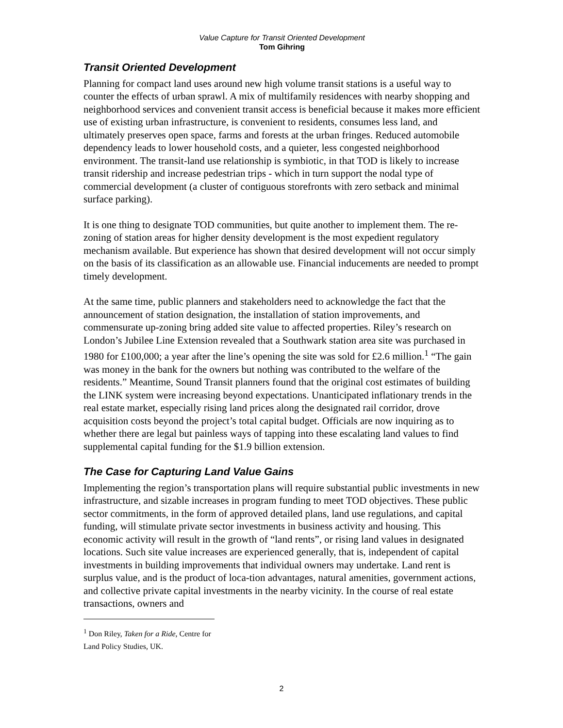Value Capture for Transit Oriented Development
Tom Gihring
Transit Oriented Development
Planning for compact land uses around new high volume transit stations is a useful way to counter the effects of urban sprawl. A mix of multifamily residences with nearby shopping and neighborhood services and convenient transit access is beneficial because it makes more efficient use of existing urban infrastructure, is convenient to residents, consumes less land, and ultimately preserves open space, farms and forests at the urban fringes. Reduced automobile dependency leads to lower household costs, and a quieter, less congested neighborhood environment. The transit-land use relationship is symbiotic, in that TOD is likely to increase transit ridership and increase pedestrian trips - which in turn support the nodal type of commercial development (a cluster of contiguous storefronts with zero setback and minimal surface parking).
It is one thing to designate TOD communities, but quite another to implement them. The re-zoning of station areas for higher density development is the most expedient regulatory mechanism available. But experience has shown that desired development will not occur simply on the basis of its classification as an allowable use. Financial inducements are needed to prompt timely development.
At the same time, public planners and stakeholders need to acknowledge the fact that the announcement of station designation, the installation of station improvements, and commensurate up-zoning bring added site value to affected properties. Riley’s research on London’s Jubilee Line Extension revealed that a Southwark station area site was purchased in 1980 for £100,000; a year after the line’s opening the site was sold for £2.6 million.<sup>1</sup> “The gain was money in the bank for the owners but nothing was contributed to the welfare of the residents.” Meantime, Sound Transit planners found that the original cost estimates of building the LINK system were increasing beyond expectations. Unanticipated inflationary trends in the real estate market, especially rising land prices along the designated rail corridor, drove acquisition costs beyond the project’s total capital budget. Officials are now inquiring as to whether there are legal but painless ways of tapping into these escalating land values to find supplemental capital funding for the $1.9 billion extension.
The Case for Capturing Land Value Gains
Implementing the region’s transportation plans will require substantial public investments in new infrastructure, and sizable increases in program funding to meet TOD objectives. These public sector commitments, in the form of approved detailed plans, land use regulations, and capital funding, will stimulate private sector investments in business activity and housing. This economic activity will result in the growth of “land rents”, or rising land values in designated locations. Such site value increases are experienced generally, that is, independent of capital investments in building improvements that individual owners may undertake. Land rent is surplus value, and is the product of loca-tion advantages, natural amenities, government actions, and collective private capital investments in the nearby vicinity. In the course of real estate transactions, owners and
<sup>1</sup> Don Riley, Taken for a Ride, Centre for Land Policy Studies, UK.
2